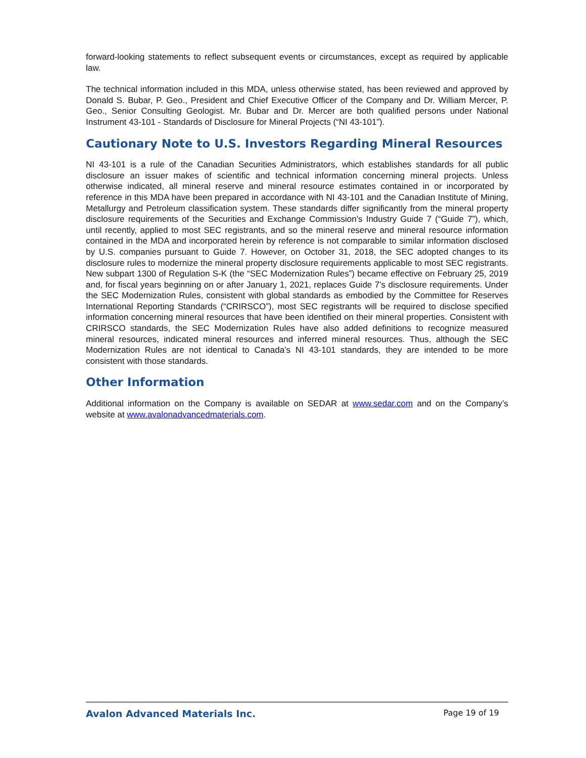forward-looking statements to reflect subsequent events or circumstances, except as required by applicable law.
The technical information included in this MDA, unless otherwise stated, has been reviewed and approved by Donald S. Bubar, P. Geo., President and Chief Executive Officer of the Company and Dr. William Mercer, P. Geo., Senior Consulting Geologist. Mr. Bubar and Dr. Mercer are both qualified persons under National Instrument 43-101 - Standards of Disclosure for Mineral Projects (“NI 43-101”).
Cautionary Note to U.S. Investors Regarding Mineral Resources
NI 43-101 is a rule of the Canadian Securities Administrators, which establishes standards for all public disclosure an issuer makes of scientific and technical information concerning mineral projects. Unless otherwise indicated, all mineral reserve and mineral resource estimates contained in or incorporated by reference in this MDA have been prepared in accordance with NI 43-101 and the Canadian Institute of Mining, Metallurgy and Petroleum classification system. These standards differ significantly from the mineral property disclosure requirements of the Securities and Exchange Commission’s Industry Guide 7 (“Guide 7”), which, until recently, applied to most SEC registrants, and so the mineral reserve and mineral resource information contained in the MDA and incorporated herein by reference is not comparable to similar information disclosed by U.S. companies pursuant to Guide 7. However, on October 31, 2018, the SEC adopted changes to its disclosure rules to modernize the mineral property disclosure requirements applicable to most SEC registrants. New subpart 1300 of Regulation S-K (the “SEC Modernization Rules”) became effective on February 25, 2019 and, for fiscal years beginning on or after January 1, 2021, replaces Guide 7’s disclosure requirements. Under the SEC Modernization Rules, consistent with global standards as embodied by the Committee for Reserves International Reporting Standards (“CRIRSCO”), most SEC registrants will be required to disclose specified information concerning mineral resources that have been identified on their mineral properties. Consistent with CRIRSCO standards, the SEC Modernization Rules have also added definitions to recognize measured mineral resources, indicated mineral resources and inferred mineral resources. Thus, although the SEC Modernization Rules are not identical to Canada’s NI 43-101 standards, they are intended to be more consistent with those standards.
Other Information
Additional information on the Company is available on SEDAR at www.sedar.com and on the Company’s website at www.avalonadvancedmaterials.com.
Avalon Advanced Materials Inc. Page 19 of 19